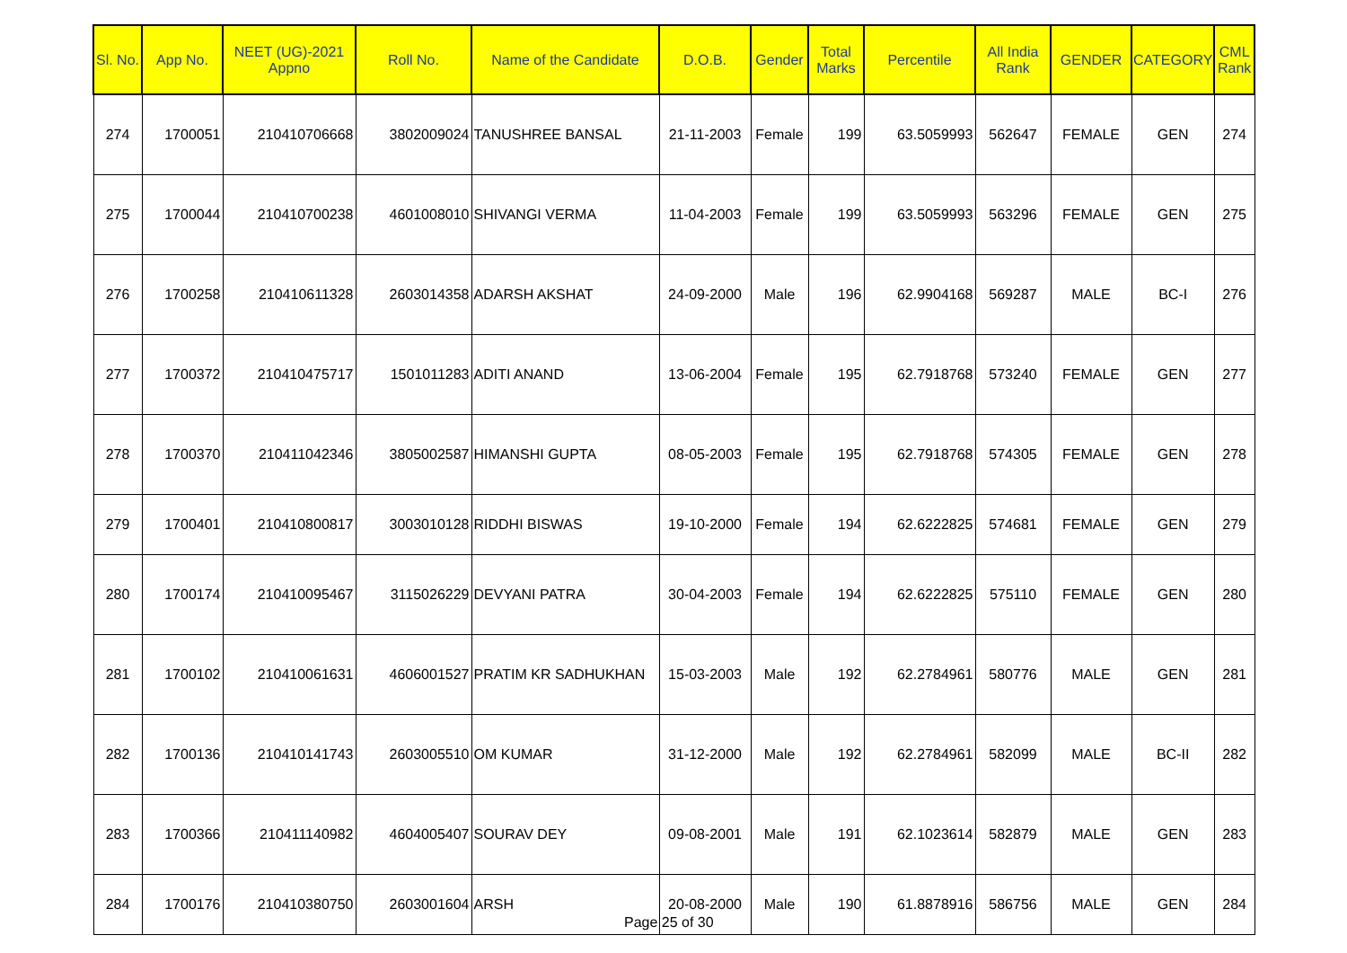| Sl. No. | App No. | NEET (UG)-2021 Appno | Roll No. | Name of the Candidate | D.O.B. | Gender | Total Marks | Percentile | All India Rank | GENDER | CATEGORY | CML Rank |
| --- | --- | --- | --- | --- | --- | --- | --- | --- | --- | --- | --- | --- |
| 274 | 1700051 | 210410706668 | 3802009024 | TANUSHREE BANSAL | 21-11-2003 | Female | 199 | 63.5059993 | 562647 | FEMALE | GEN | 274 |
| 275 | 1700044 | 210410700238 | 4601008010 | SHIVANGI VERMA | 11-04-2003 | Female | 199 | 63.5059993 | 563296 | FEMALE | GEN | 275 |
| 276 | 1700258 | 210410611328 | 2603014358 | ADARSH AKSHAT | 24-09-2000 | Male | 196 | 62.9904168 | 569287 | MALE | BC-I | 276 |
| 277 | 1700372 | 210410475717 | 1501011283 | ADITI ANAND | 13-06-2004 | Female | 195 | 62.7918768 | 573240 | FEMALE | GEN | 277 |
| 278 | 1700370 | 210411042346 | 3805002587 | HIMANSHI GUPTA | 08-05-2003 | Female | 195 | 62.7918768 | 574305 | FEMALE | GEN | 278 |
| 279 | 1700401 | 210410800817 | 3003010128 | RIDDHI BISWAS | 19-10-2000 | Female | 194 | 62.6222825 | 574681 | FEMALE | GEN | 279 |
| 280 | 1700174 | 210410095467 | 3115026229 | DEVYANI PATRA | 30-04-2003 | Female | 194 | 62.6222825 | 575110 | FEMALE | GEN | 280 |
| 281 | 1700102 | 210410061631 | 4606001527 | PRATIM KR SADHUKHAN | 15-03-2003 | Male | 192 | 62.2784961 | 580776 | MALE | GEN | 281 |
| 282 | 1700136 | 210410141743 | 2603005510 | OM KUMAR | 31-12-2000 | Male | 192 | 62.2784961 | 582099 | MALE | BC-II | 282 |
| 283 | 1700366 | 210411140982 | 4604005407 | SOURAV DEY | 09-08-2001 | Male | 191 | 62.1023614 | 582879 | MALE | GEN | 283 |
| 284 | 1700176 | 210410380750 | 2603001604 | ARSH | 20-08-2000 | Male | 190 | 61.8878916 | 586756 | MALE | GEN | 284 |
Page 25 of 30